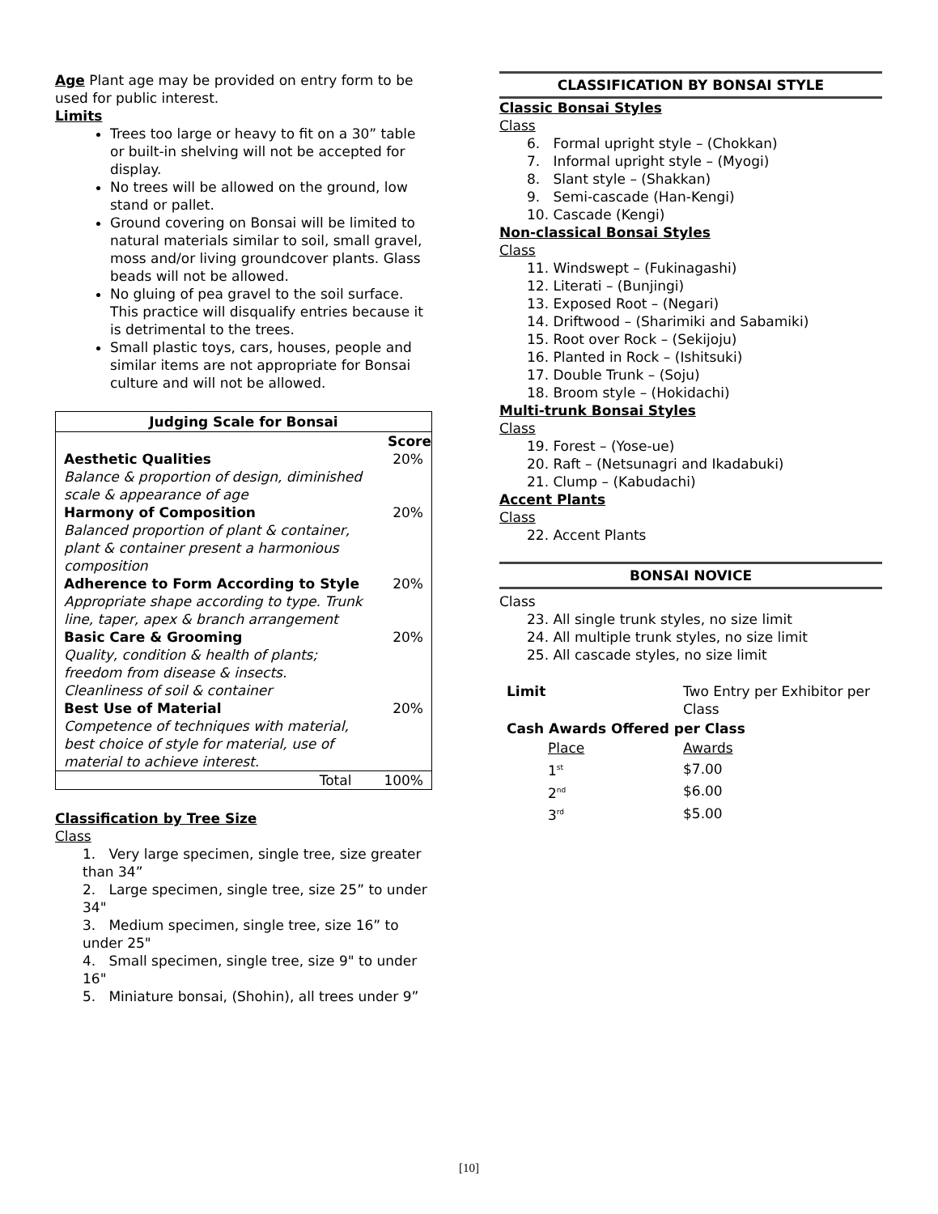Age Plant age may be provided on entry form to be used for public interest.
Limits
Trees too large or heavy to fit on a 30” table or built-in shelving will not be accepted for display.
No trees will be allowed on the ground, low stand or pallet.
Ground covering on Bonsai will be limited to natural materials similar to soil, small gravel, moss and/or living groundcover plants. Glass beads will not be allowed.
No gluing of pea gravel to the soil surface. This practice will disqualify entries because it is detrimental to the trees.
Small plastic toys, cars, houses, people and similar items are not appropriate for Bonsai culture and will not be allowed.
| Judging Scale for Bonsai | |
| --- | --- |
| | Score |
| Aesthetic Qualities Balance & proportion of design, diminished scale & appearance of age | 20% |
| Harmony of Composition Balanced proportion of plant & container, plant & container present a harmonious composition | 20% |
| Adherence to Form According to Style Appropriate shape according to type. Trunk line, taper, apex & branch arrangement | 20% |
| Basic Care & Grooming Quality, condition & health of plants; freedom from disease & insects. Cleanliness of soil & container | 20% |
| Best Use of Material Competence of techniques with material, best choice of style for material, use of material to achieve interest. | 20% |
| Total | 100% |
Classification by Tree Size
Class
1. Very large specimen, single tree, size greater than 34”
2. Large specimen, single tree, size 25” to under 34"
3. Medium specimen, single tree, size 16” to under 25"
4. Small specimen, single tree, size 9" to under 16"
5. Miniature bonsai, (Shohin), all trees under 9”
CLASSIFICATION BY BONSAI STYLE
Classic Bonsai Styles
Class
6. Formal upright style – (Chokkan)
7. Informal upright style – (Myogi)
8. Slant style – (Shakkan)
9. Semi-cascade (Han-Kengi)
10. Cascade (Kengi)
Non-classical Bonsai Styles
Class
11. Windswept – (Fukinagashi)
12. Literati – (Bunjingi)
13. Exposed Root – (Negari)
14. Driftwood – (Sharimiki and Sabamiki)
15. Root over Rock – (Sekijoju)
16. Planted in Rock – (Ishitsuki)
17. Double Trunk – (Soju)
18. Broom style – (Hokidachi)
Multi-trunk Bonsai Styles
Class
19. Forest – (Yose-ue)
20. Raft – (Netsunagri and Ikadabuki)
21. Clump – (Kabudachi)
Accent Plants
Class
22. Accent Plants
BONSAI NOVICE
Class
23. All single trunk styles, no size limit
24. All multiple trunk styles, no size limit
25. All cascade styles, no size limit
| Limit | Two Entry per Exhibitor per Class |
| Cash Awards Offered per Class | |
| Place | Awards |
| 1<sup>st</sup> | $7.00 |
| 2<sup>nd</sup> | $6.00 |
| 3<sup>rd</sup> | $5.00 |
[10]